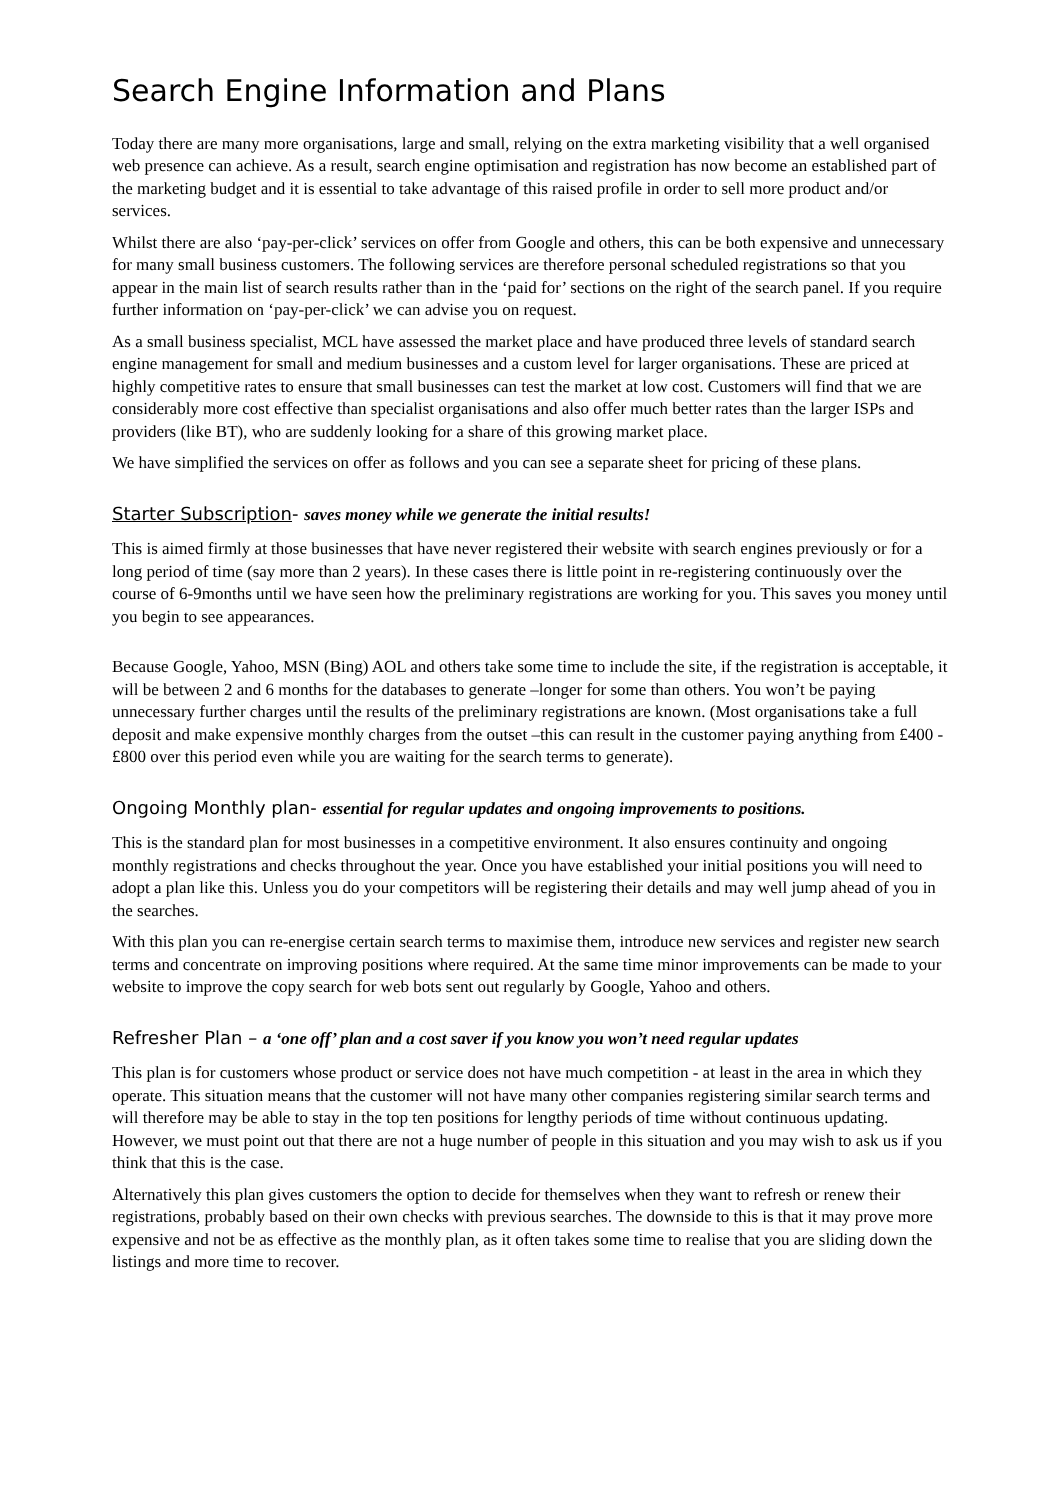Search Engine Information and Plans
Today there are many more organisations, large and small, relying on the extra marketing visibility that a well organised web presence can achieve. As a result, search engine optimisation and registration has now become an established part of the marketing budget and it is essential to take advantage of this raised profile in order to sell more product and/or services.
Whilst there are also ‘pay-per-click’ services on offer from Google and others, this can be both expensive and unnecessary for many small business customers. The following services are therefore personal scheduled registrations so that you appear in the main list of search results rather than in the ‘paid for’ sections on the right of the search panel. If you require further information on ‘pay-per-click’ we can advise you on request.
As a small business specialist, MCL have assessed the market place and have produced three levels of standard search engine management for small and medium businesses and a custom level for larger organisations. These are priced at highly competitive rates to ensure that small businesses can test the market at low cost. Customers will find that we are considerably more cost effective than specialist organisations and also offer much better rates than the larger ISPs and providers (like BT), who are suddenly looking for a share of this growing market place.
We have simplified the services on offer as follows and you can see a separate sheet for pricing of these plans.
Starter Subscription- saves money while we generate the initial results!
This is aimed firmly at those businesses that have never registered their website with search engines previously or for a long period of time (say more than 2 years). In these cases there is little point in re-registering continuously over the course of 6-9months until we have seen how the preliminary registrations are working for you. This saves you money until you begin to see appearances.
Because Google, Yahoo, MSN (Bing) AOL and others take some time to include the site, if the registration is acceptable, it will be between 2 and 6 months for the databases to generate –longer for some than others. You won’t be paying unnecessary further charges until the results of the preliminary registrations are known. (Most organisations take a full deposit and make expensive monthly charges from the outset –this can result in the customer paying anything from £400 -£800 over this period even while you are waiting for the search terms to generate).
Ongoing Monthly plan- essential for regular updates and ongoing improvements to positions.
This is the standard plan for most businesses in a competitive environment. It also ensures continuity and ongoing monthly registrations and checks throughout the year. Once you have established your initial positions you will need to adopt a plan like this. Unless you do your competitors will be registering their details and may well jump ahead of you in the searches.
With this plan you can re-energise certain search terms to maximise them, introduce new services and register new search terms and concentrate on improving positions where required. At the same time minor improvements can be made to your website to improve the copy search for web bots sent out regularly by Google, Yahoo and others.
Refresher Plan – a ‘one off’ plan and a cost saver if you know you won’t need regular updates
This plan is for customers whose product or service does not have much competition - at least in the area in which they operate. This situation means that the customer will not have many other companies registering similar search terms and will therefore may be able to stay in the top ten positions for lengthy periods of time without continuous updating. However, we must point out that there are not a huge number of people in this situation and you may wish to ask us if you think that this is the case.
Alternatively this plan gives customers the option to decide for themselves when they want to refresh or renew their registrations, probably based on their own checks with previous searches. The downside to this is that it may prove more expensive and not be as effective as the monthly plan, as it often takes some time to realise that you are sliding down the listings and more time to recover.